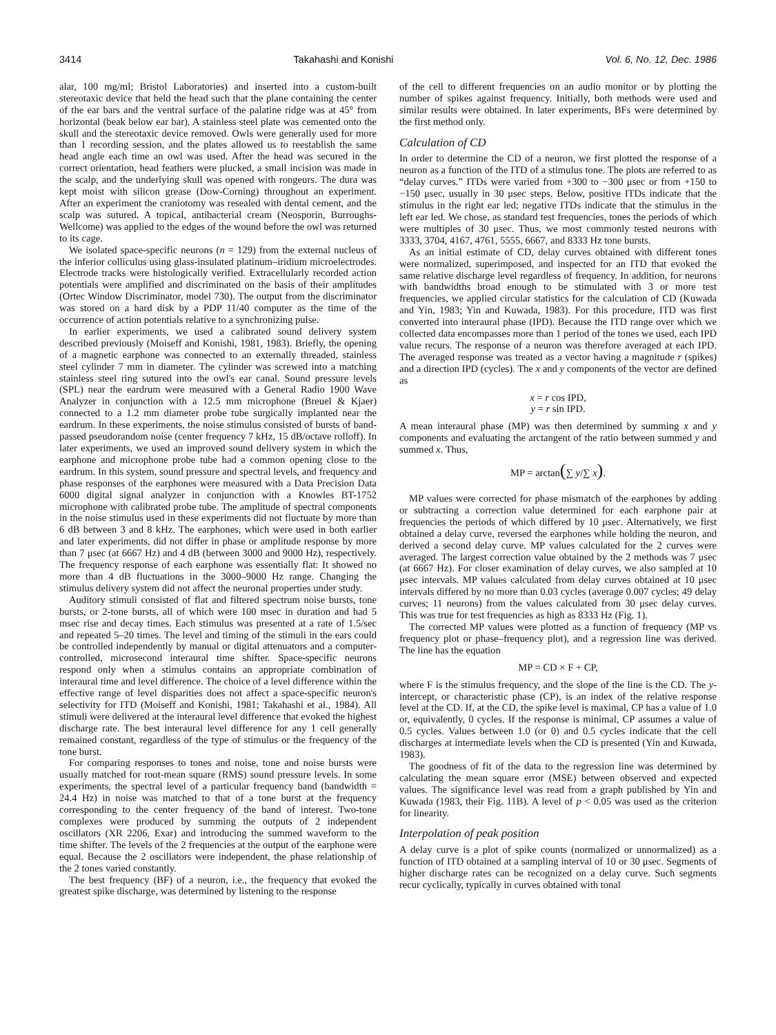3414 Takahashi and Konishi Vol. 6, No. 12, Dec. 1986
alar, 100 mg/ml; Bristol Laboratories) and inserted into a custom-built stereotaxic device that held the head such that the plane containing the center of the ear bars and the ventral surface of the palatine ridge was at 45° from horizontal (beak below ear bar). A stainless steel plate was cemented onto the skull and the stereotaxic device removed. Owls were generally used for more than 1 recording session, and the plates allowed us to reestablish the same head angle each time an owl was used. After the head was secured in the correct orientation, head feathers were plucked, a small incision was made in the scalp, and the underlying skull was opened with rongeurs. The dura was kept moist with silicon grease (Dow-Corning) throughout an experiment. After an experiment the craniotomy was resealed with dental cement, and the scalp was sutured. A topical, antibacterial cream (Neosporin, Burroughs-Wellcome) was applied to the edges of the wound before the owl was returned to its cage.
We isolated space-specific neurons (n = 129) from the external nucleus of the inferior colliculus using glass-insulated platinum–iridium microelectrodes. Electrode tracks were histologically verified. Extracellularly recorded action potentials were amplified and discriminated on the basis of their amplitudes (Ortec Window Discriminator, model 730). The output from the discriminator was stored on a hard disk by a PDP 11/40 computer as the time of the occurrence of action potentials relative to a synchronizing pulse.
In earlier experiments, we used a calibrated sound delivery system described previously (Moiseff and Konishi, 1981, 1983). Briefly, the opening of a magnetic earphone was connected to an externally threaded, stainless steel cylinder 7 mm in diameter. The cylinder was screwed into a matching stainless steel ring sutured into the owl's ear canal. Sound pressure levels (SPL) near the eardrum were measured with a General Radio 1900 Wave Analyzer in conjunction with a 12.5 mm microphone (Breuel & Kjaer) connected to a 1.2 mm diameter probe tube surgically implanted near the eardrum. In these experiments, the noise stimulus consisted of bursts of band-passed pseudorandom noise (center frequency 7 kHz, 15 dB/octave rolloff). In later experiments, we used an improved sound delivery system in which the earphone and microphone probe tube had a common opening close to the eardrum. In this system, sound pressure and spectral levels, and frequency and phase responses of the earphones were measured with a Data Precision Data 6000 digital signal analyzer in conjunction with a Knowles BT-1752 microphone with calibrated probe tube. The amplitude of spectral components in the noise stimulus used in these experiments did not fluctuate by more than 6 dB between 3 and 8 kHz. The earphones, which were used in both earlier and later experiments, did not differ in phase or amplitude response by more than 7 μsec (at 6667 Hz) and 4 dB (between 3000 and 9000 Hz), respectively. The frequency response of each earphone was essentially flat: It showed no more than 4 dB fluctuations in the 3000–9000 Hz range. Changing the stimulus delivery system did not affect the neuronal properties under study.
Auditory stimuli consisted of flat and filtered spectrum noise bursts, tone bursts, or 2-tone bursts, all of which were 100 msec in duration and had 5 msec rise and decay times. Each stimulus was presented at a rate of 1.5/sec and repeated 5–20 times. The level and timing of the stimuli in the ears could be controlled independently by manual or digital attenuators and a computer-controlled, microsecond interaural time shifter. Space-specific neurons respond only when a stimulus contains an appropriate combination of interaural time and level difference. The choice of a level difference within the effective range of level disparities does not affect a space-specific neuron's selectivity for ITD (Moiseff and Konishi, 1981; Takahashi et al., 1984). All stimuli were delivered at the interaural level difference that evoked the highest discharge rate. The best interaural level difference for any 1 cell generally remained constant, regardless of the type of stimulus or the frequency of the tone burst.
For comparing responses to tones and noise, tone and noise bursts were usually matched for root-mean square (RMS) sound pressure levels. In some experiments, the spectral level of a particular frequency band (bandwidth = 24.4 Hz) in noise was matched to that of a tone burst at the frequency corresponding to the center frequency of the band of interest. Two-tone complexes were produced by summing the outputs of 2 independent oscillators (XR 2206, Exar) and introducing the summed waveform to the time shifter. The levels of the 2 frequencies at the output of the earphone were equal. Because the 2 oscillators were independent, the phase relationship of the 2 tones varied constantly.
The best frequency (BF) of a neuron, i.e., the frequency that evoked the greatest spike discharge, was determined by listening to the response
of the cell to different frequencies on an audio monitor or by plotting the number of spikes against frequency. Initially, both methods were used and similar results were obtained. In later experiments, BFs were determined by the first method only.
Calculation of CD
In order to determine the CD of a neuron, we first plotted the response of a neuron as a function of the ITD of a stimulus tone. The plots are referred to as “delay curves.” ITDs were varied from +300 to −300 μsec or from +150 to −150 μsec, usually in 30 μsec steps. Below, positive ITDs indicate that the stimulus in the right ear led; negative ITDs indicate that the stimulus in the left ear led. We chose, as standard test frequencies, tones the periods of which were multiples of 30 μsec. Thus, we most commonly tested neurons with 3333, 3704, 4167, 4761, 5555, 6667, and 8333 Hz tone bursts.
As an initial estimate of CD, delay curves obtained with different tones were normalized, superimposed, and inspected for an ITD that evoked the same relative discharge level regardless of frequency. In addition, for neurons with bandwidths broad enough to be stimulated with 3 or more test frequencies, we applied circular statistics for the calculation of CD (Kuwada and Yin, 1983; Yin and Kuwada, 1983). For this procedure, ITD was first converted into interaural phase (IPD). Because the ITD range over which we collected data encompasses more than 1 period of the tones we used, each IPD value recurs. The response of a neuron was therefore averaged at each IPD. The averaged response was treated as a vector having a magnitude r (spikes) and a direction IPD (cycles). The x and y components of the vector are defined as
x = r cos IPD,
y = r sin IPD.
A mean interaural phase (MP) was then determined by summing x and y components and evaluating the arctangent of the ratio between summed y and summed x. Thus,
MP = arctan(∑ y/∑ x).
MP values were corrected for phase mismatch of the earphones by adding or subtracting a correction value determined for each earphone pair at frequencies the periods of which differed by 10 μsec. Alternatively, we first obtained a delay curve, reversed the earphones while holding the neuron, and derived a second delay curve. MP values calculated for the 2 curves were averaged. The largest correction value obtained by the 2 methods was 7 μsec (at 6667 Hz). For closer examination of delay curves, we also sampled at 10 μsec intervals. MP values calculated from delay curves obtained at 10 μsec intervals differed by no more than 0.03 cycles (average 0.007 cycles; 49 delay curves; 11 neurons) from the values calculated from 30 μsec delay curves. This was true for test frequencies as high as 8333 Hz (Fig. 1).
The corrected MP values were plotted as a function of frequency (MP vs frequency plot or phase–frequency plot), and a regression line was derived. The line has the equation
MP = CD × F + CP,
where F is the stimulus frequency, and the slope of the line is the CD. The y-intercept, or characteristic phase (CP), is an index of the relative response level at the CD. If, at the CD, the spike level is maximal, CP has a value of 1.0 or, equivalently, 0 cycles. If the response is minimal, CP assumes a value of 0.5 cycles. Values between 1.0 (or 0) and 0.5 cycles indicate that the cell discharges at intermediate levels when the CD is presented (Yin and Kuwada, 1983).
The goodness of fit of the data to the regression line was determined by calculating the mean square error (MSE) between observed and expected values. The significance level was read from a graph published by Yin and Kuwada (1983, their Fig. 11B). A level of p < 0.05 was used as the criterion for linearity.
Interpolation of peak position
A delay curve is a plot of spike counts (normalized or unnormalized) as a function of ITD obtained at a sampling interval of 10 or 30 μsec. Segments of higher discharge rates can be recognized on a delay curve. Such segments recur cyclically, typically in curves obtained with tonal